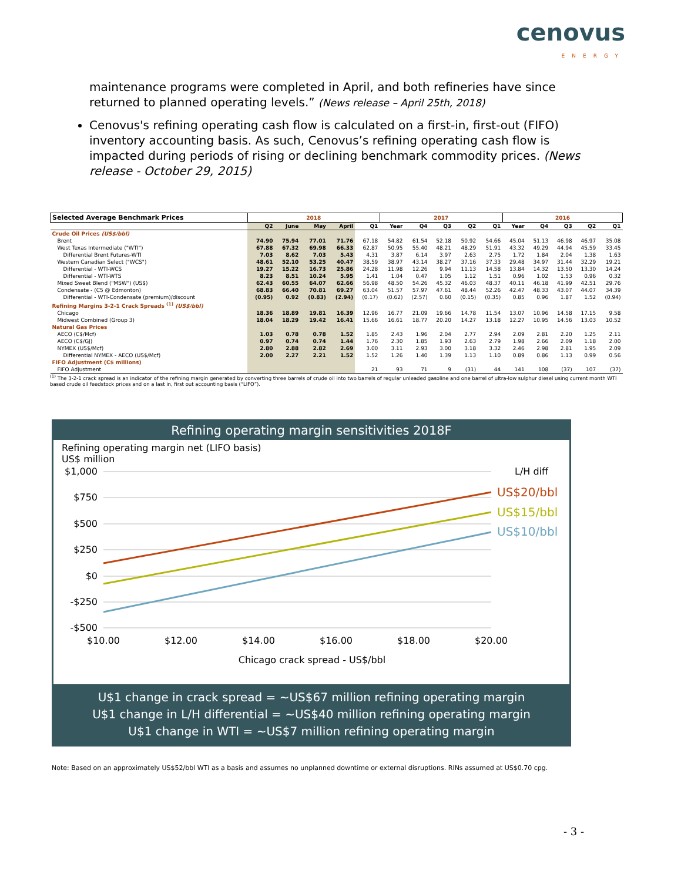cenovus
ENERGY
maintenance programs were completed in April, and both refineries have since returned to planned operating levels.” (News release – April 25th, 2018)
Cenovus's refining operating cash flow is calculated on a first-in, first-out (FIFO) inventory accounting basis. As such, Cenovus’s refining operating cash flow is impacted during periods of rising or declining benchmark commodity prices. (News release - October 29, 2015)
| Selected Average Benchmark Prices | 2018 | | | | | 2017 | | | | | 2016 | | | | |
| --- | --- | --- | --- | --- | --- | --- | --- | --- | --- | --- | --- | --- | --- | --- | --- |
| | Q2 | June | May | April | Q1 | Year | Q4 | Q3 | Q2 | Q1 | Year | Q4 | Q3 | Q2 | Q1 |
| Crude Oil Prices (US$/bbl) | | | | | | | | | | | | | | | |
| Brent | 74.90 | 75.94 | 77.01 | 71.76 | 67.18 | 54.82 | 61.54 | 52.18 | 50.92 | 54.66 | 45.04 | 51.13 | 46.98 | 46.97 | 35.08 |
| West Texas Intermediate ("WTI") | 67.88 | 67.32 | 69.98 | 66.33 | 62.87 | 50.95 | 55.40 | 48.21 | 48.29 | 51.91 | 43.32 | 49.29 | 44.94 | 45.59 | 33.45 |
| Differential Brent Futures-WTI | 7.03 | 8.62 | 7.03 | 5.43 | 4.31 | 3.87 | 6.14 | 3.97 | 2.63 | 2.75 | 1.72 | 1.84 | 2.04 | 1.38 | 1.63 |
| Western Canadian Select ("WCS") | 48.61 | 52.10 | 53.25 | 40.47 | 38.59 | 38.97 | 43.14 | 38.27 | 37.16 | 37.33 | 29.48 | 34.97 | 31.44 | 32.29 | 19.21 |
| Differential - WTI-WCS | 19.27 | 15.22 | 16.73 | 25.86 | 24.28 | 11.98 | 12.26 | 9.94 | 11.13 | 14.58 | 13.84 | 14.32 | 13.50 | 13.30 | 14.24 |
| Differential - WTI-WTS | 8.23 | 8.51 | 10.24 | 5.95 | 1.41 | 1.04 | 0.47 | 1.05 | 1.12 | 1.51 | 0.96 | 1.02 | 1.53 | 0.96 | 0.32 |
| Mixed Sweet Blend ("MSW") (US$) | 62.43 | 60.55 | 64.07 | 62.66 | 56.98 | 48.50 | 54.26 | 45.32 | 46.03 | 48.37 | 40.11 | 46.18 | 41.99 | 42.51 | 29.76 |
| Condensate - (C5 @ Edmonton) | 68.83 | 66.40 | 70.81 | 69.27 | 63.04 | 51.57 | 57.97 | 47.61 | 48.44 | 52.26 | 42.47 | 48.33 | 43.07 | 44.07 | 34.39 |
| Differential - WTI-Condensate (premium)/discount | (0.95) | 0.92 | (0.83) | (2.94) | (0.17) | (0.62) | (2.57) | 0.60 | (0.15) | (0.35) | 0.85 | 0.96 | 1.87 | 1.52 | (0.94) |
| Refining Margins 3-2-1 Crack Spreads <sup>(1)</sup> (US$/bbl) | | | | | | | | | | | | | | | |
| Chicago | 18.36 | 18.89 | 19.81 | 16.39 | 12.96 | 16.77 | 21.09 | 19.66 | 14.78 | 11.54 | 13.07 | 10.96 | 14.58 | 17.15 | 9.58 |
| Midwest Combined (Group 3) | 18.04 | 18.29 | 19.42 | 16.41 | 15.66 | 16.61 | 18.77 | 20.20 | 14.27 | 13.18 | 12.27 | 10.95 | 14.56 | 13.03 | 10.52 |
| Natural Gas Prices | | | | | | | | | | | | | | | |
| AECO (C$/Mcf) | 1.03 | 0.78 | 0.78 | 1.52 | 1.85 | 2.43 | 1.96 | 2.04 | 2.77 | 2.94 | 2.09 | 2.81 | 2.20 | 1.25 | 2.11 |
| AECO (C$/GJ) | 0.97 | 0.74 | 0.74 | 1.44 | 1.76 | 2.30 | 1.85 | 1.93 | 2.63 | 2.79 | 1.98 | 2.66 | 2.09 | 1.18 | 2.00 |
| NYMEX (US$/Mcf) | 2.80 | 2.88 | 2.82 | 2.69 | 3.00 | 3.11 | 2.93 | 3.00 | 3.18 | 3.32 | 2.46 | 2.98 | 2.81 | 1.95 | 2.09 |
| Differential NYMEX - AECO (US$/Mcf) | 2.00 | 2.27 | 2.21 | 1.52 | 1.52 | 1.26 | 1.40 | 1.39 | 1.13 | 1.10 | 0.89 | 0.86 | 1.13 | 0.99 | 0.56 |
| FIFO Adjustment (C$ millions) | | | | | | | | | | | | | | | |
| FIFO Adjustment | | | | | 21 | 93 | 71 | 9 | (31) | 44 | 141 | 108 | (37) | 107 | (37) |
<sup>(1)</sup> The 3-2-1 crack spread is an indicator of the refining margin generated by converting three barrels of crude oil into two barrels of regular unleaded gasoline and one barrel of ultra-low sulphur diesel using current month WTI based crude oil feedstock prices and on a last in, first out accounting basis (“LIFO”).
Refining operating margin sensitivities 2018F
Refining operating margin net (LIFO basis)
US$ million
$1,000
$750
$500
$250
$0
-$250
-$500
L/H diff
US$20/bbl
US$15/bbl
US$10/bbl
$10.00
$12.00
$14.00
$16.00
$18.00
$20.00
Chicago crack spread - US$/bbl
U$1 change in crack spread = ~US$67 million refining operating margin
U$1 change in L/H differential = ~US$40 million refining operating margin
U$1 change in WTI = ~US$7 million refining operating margin
Note: Based on an approximately US$52/bbl WTI as a basis and assumes no unplanned downtime or external disruptions. RINs assumed at US$0.70 cpg.
- 3 -